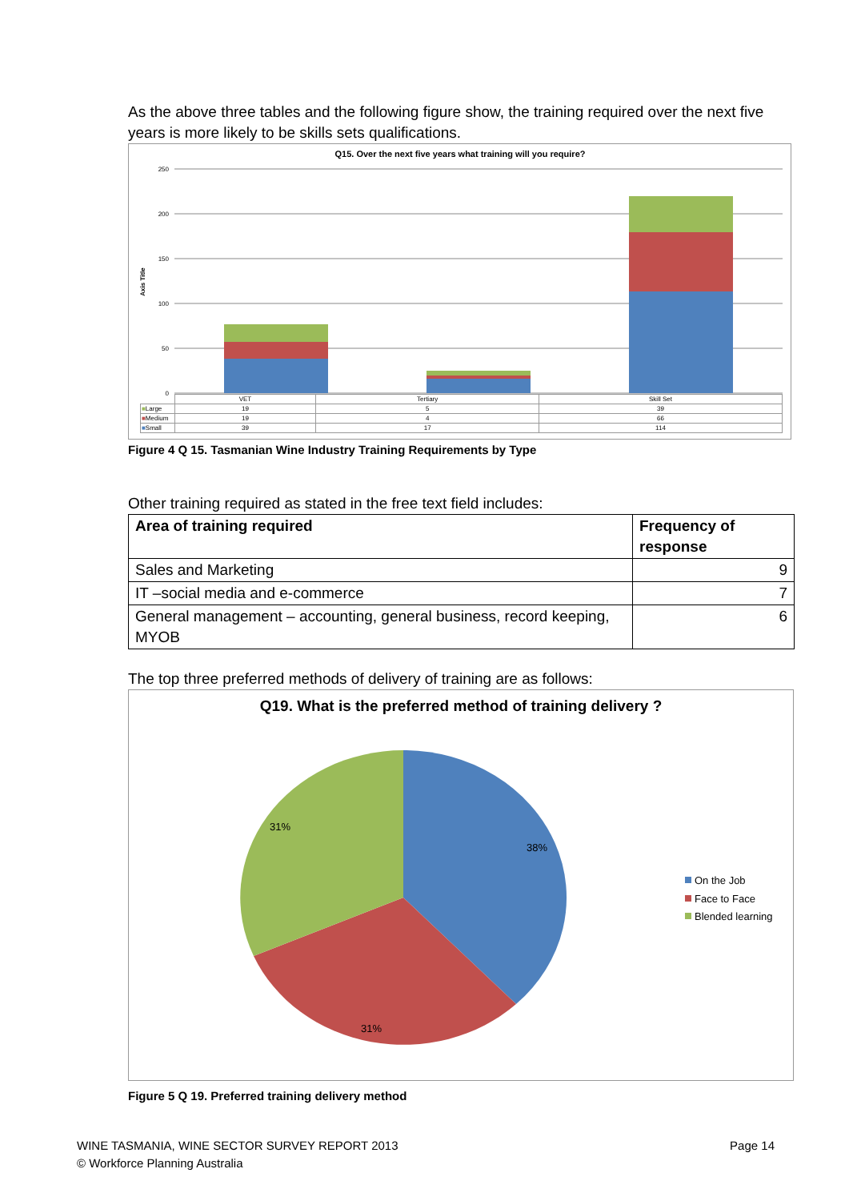As the above three tables and the following figure show, the training required over the next five years is more likely to be skills sets qualifications.
Q15. Over the next five years what training will you require?
250
200
150
100
50
0
Axis Title
| | VET | Tertiary | Skill Set |
| ■ Large | 19 | 5 | 39 |
| ■ Medium | 19 | 4 | 66 |
| ■ Small | 39 | 17 | 114 |
Figure 4 Q 15. Tasmanian Wine Industry Training Requirements by Type
Other training required as stated in the free text field includes:
| Area of training required | Frequency of response |
| --- | --- |
| Sales and Marketing | 9 |
| IT –social media and e-commerce | 7 |
| General management – accounting, general business, record keeping, MYOB | 6 |
The top three preferred methods of delivery of training are as follows:
Q19. What is the preferred method of training delivery ?
38%
31%
31%
On the Job
Face to Face
Blended learning
Figure 5 Q 19. Preferred training delivery method
WINE TASMANIA, WINE SECTOR SURVEY REPORT 2013 Page 14
© Workforce Planning Australia